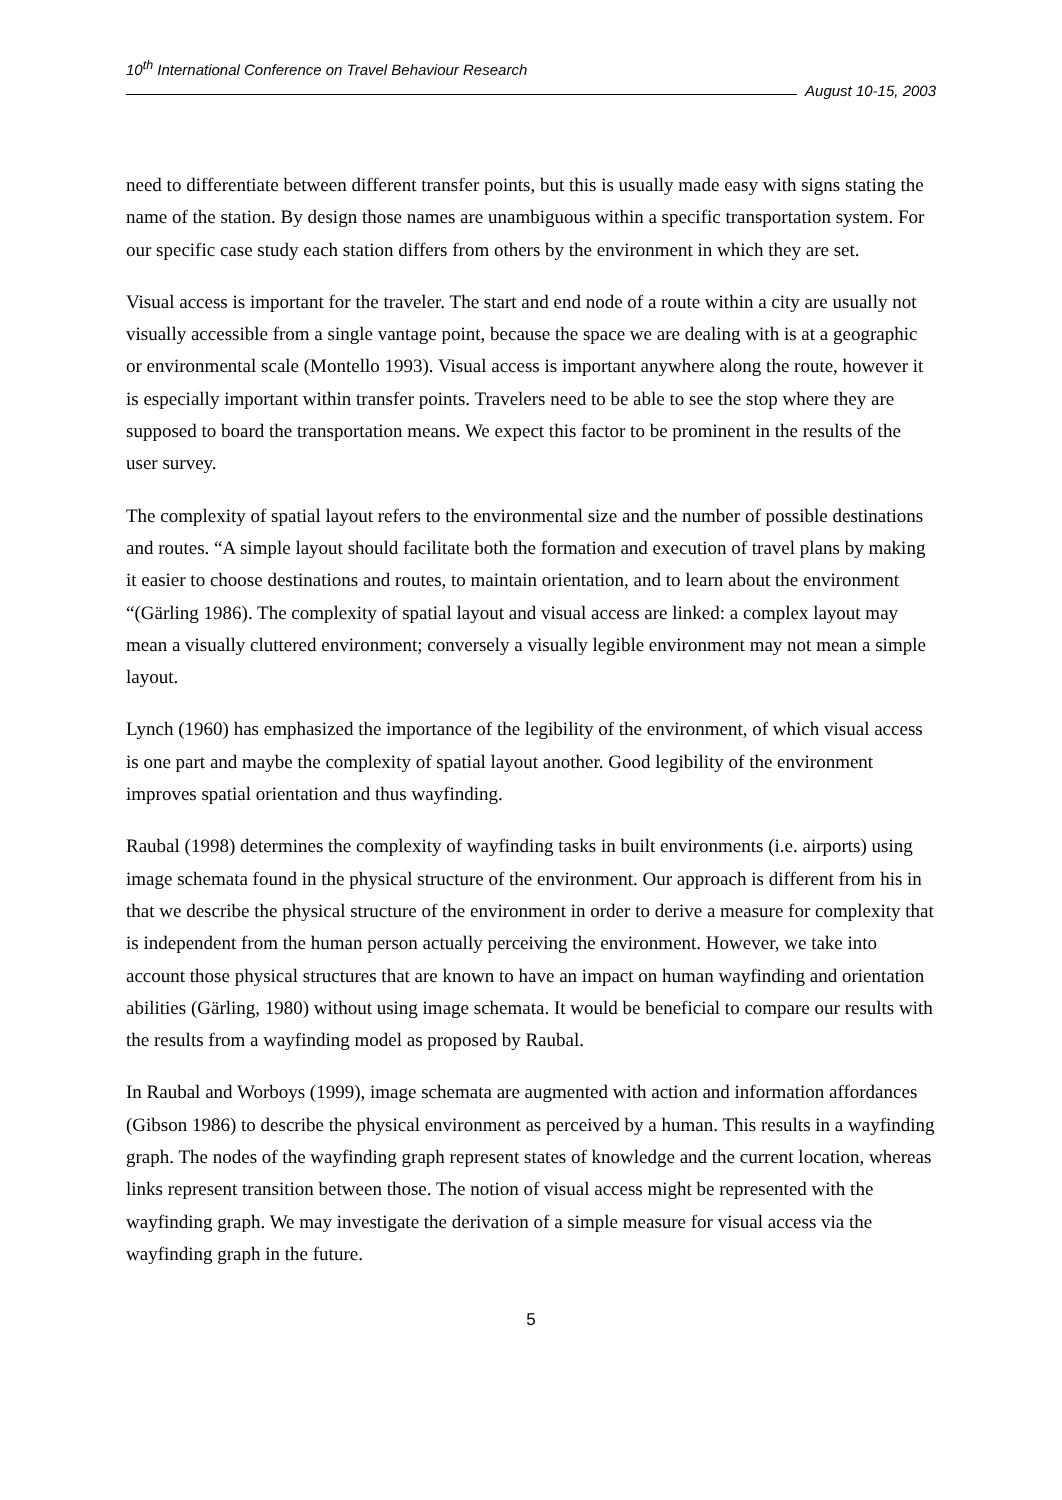10<sup>th</sup> International Conference on Travel Behaviour Research
August 10-15, 2003
need to differentiate between different transfer points, but this is usually made easy with signs stating the name of the station. By design those names are unambiguous within a specific transportation system. For our specific case study each station differs from others by the environment in which they are set.
Visual access is important for the traveler. The start and end node of a route within a city are usually not visually accessible from a single vantage point, because the space we are dealing with is at a geographic or environmental scale (Montello 1993). Visual access is important anywhere along the route, however it is especially important within transfer points. Travelers need to be able to see the stop where they are supposed to board the transportation means. We expect this factor to be prominent in the results of the user survey.
The complexity of spatial layout refers to the environmental size and the number of possible destinations and routes. “A simple layout should facilitate both the formation and execution of travel plans by making it easier to choose destinations and routes, to maintain orientation, and to learn about the environment “(Gärling 1986). The complexity of spatial layout and visual access are linked: a complex layout may mean a visually cluttered environment; conversely a visually legible environment may not mean a simple layout.
Lynch (1960) has emphasized the importance of the legibility of the environment, of which visual access is one part and maybe the complexity of spatial layout another. Good legibility of the environment improves spatial orientation and thus wayfinding.
Raubal (1998) determines the complexity of wayfinding tasks in built environments (i.e. airports) using image schemata found in the physical structure of the environment. Our approach is different from his in that we describe the physical structure of the environment in order to derive a measure for complexity that is independent from the human person actually perceiving the environment. However, we take into account those physical structures that are known to have an impact on human wayfinding and orientation abilities (Gärling, 1980) without using image schemata. It would be beneficial to compare our results with the results from a wayfinding model as proposed by Raubal.
In Raubal and Worboys (1999), image schemata are augmented with action and information affordances (Gibson 1986) to describe the physical environment as perceived by a human. This results in a wayfinding graph. The nodes of the wayfinding graph represent states of knowledge and the current location, whereas links represent transition between those. The notion of visual access might be represented with the wayfinding graph. We may investigate the derivation of a simple measure for visual access via the wayfinding graph in the future.
5